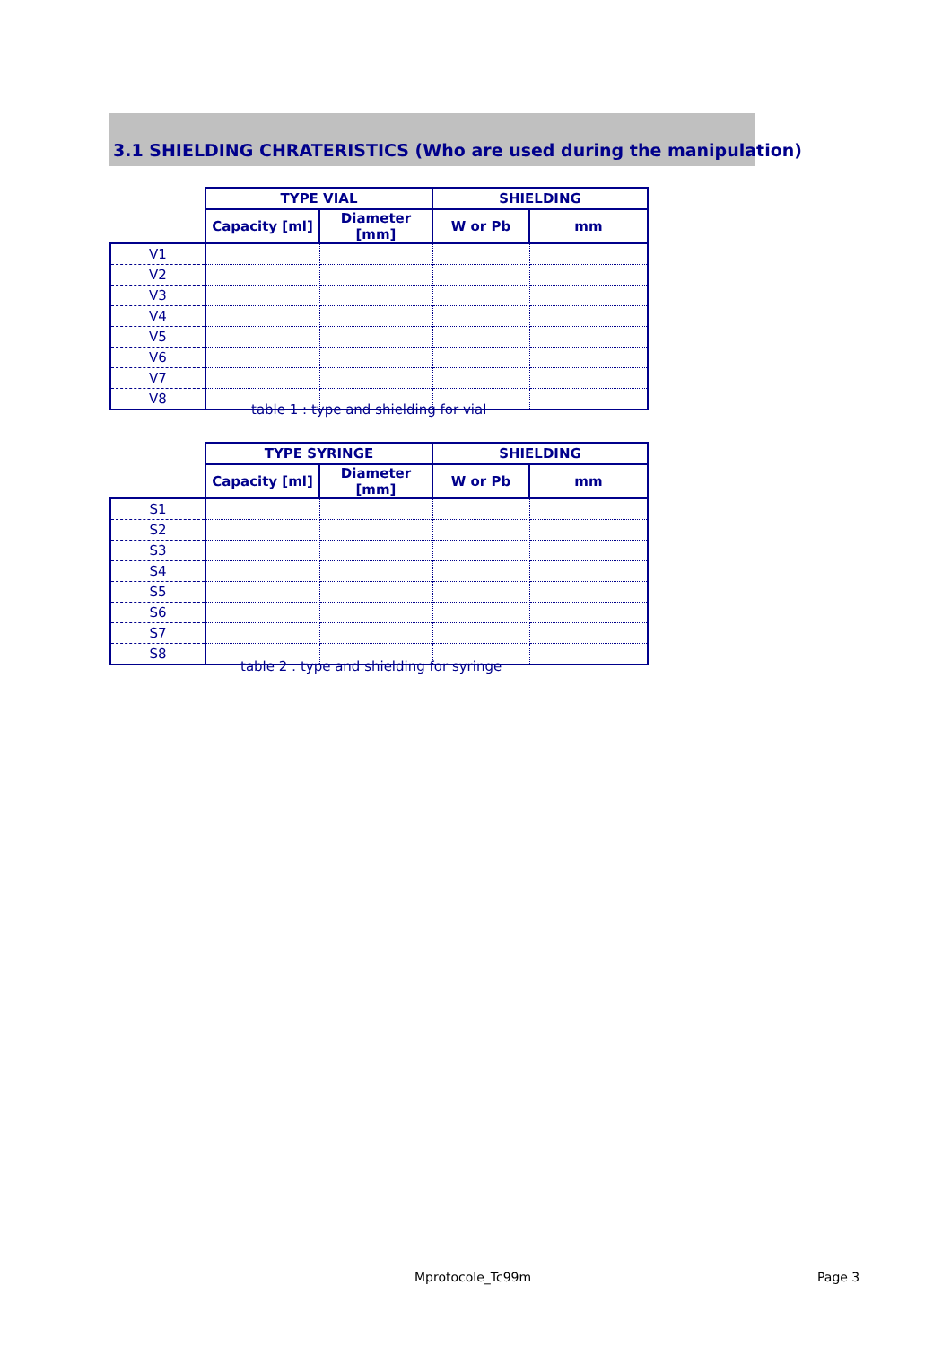3.1 SHIELDING CHRATERISTICS (Who are used during the manipulation)
| | TYPE VIAL | | SHIELDING | |
| --- | --- | --- | --- | --- |
| | Capacity [ml] | Diameter [mm] | W or Pb | mm |
| V1 | | | | |
| V2 | | | | |
| V3 | | | | |
| V4 | | | | |
| V5 | | | | |
| V6 | | | | |
| V7 | | | | |
| V8 | | | | |
table 1 : type and shielding for vial
| | TYPE SYRINGE | | SHIELDING | |
| --- | --- | --- | --- | --- |
| | Capacity [ml] | Diameter [mm] | W or Pb | mm |
| S1 | | | | |
| S2 | | | | |
| S3 | | | | |
| S4 | | | | |
| S5 | | | | |
| S6 | | | | |
| S7 | | | | |
| S8 | | | | |
table 2 : type and shielding for syringe
Mprotocole_Tc99m Page 3